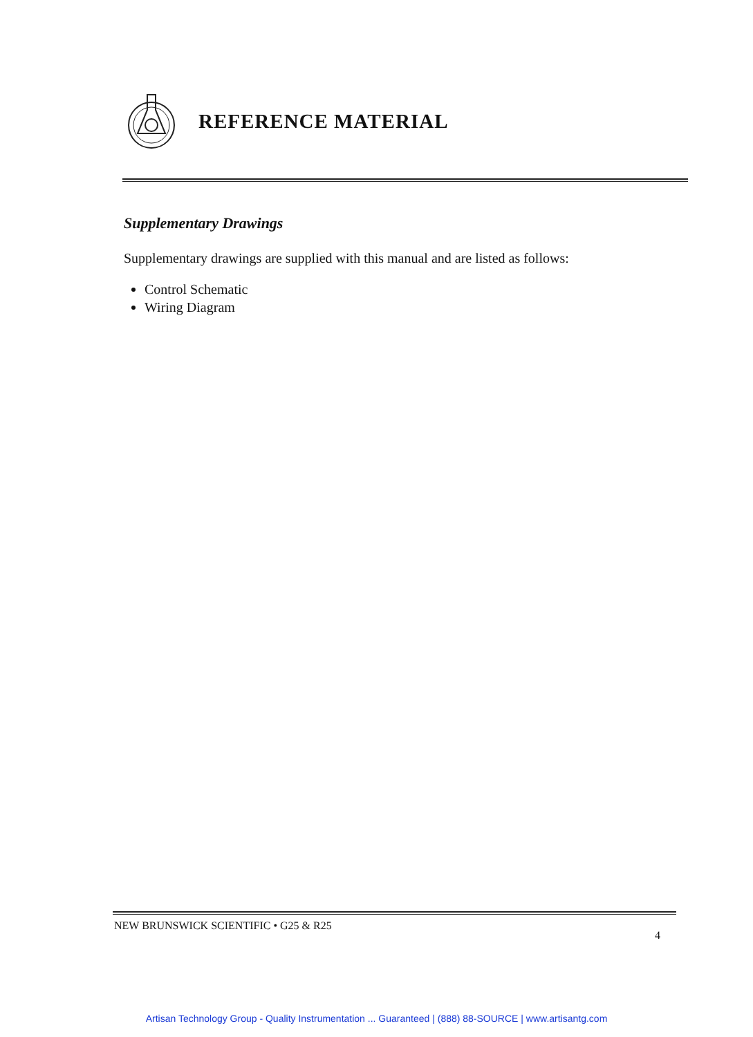REFERENCE MATERIAL
Supplementary Drawings
Supplementary drawings are supplied with this manual and are listed as follows:
Control Schematic
Wiring Diagram
NEW BRUNSWICK SCIENTIFIC • G25 & R25 4
Artisan Technology Group - Quality Instrumentation ... Guaranteed | (888) 88-SOURCE | www.artisantg.com